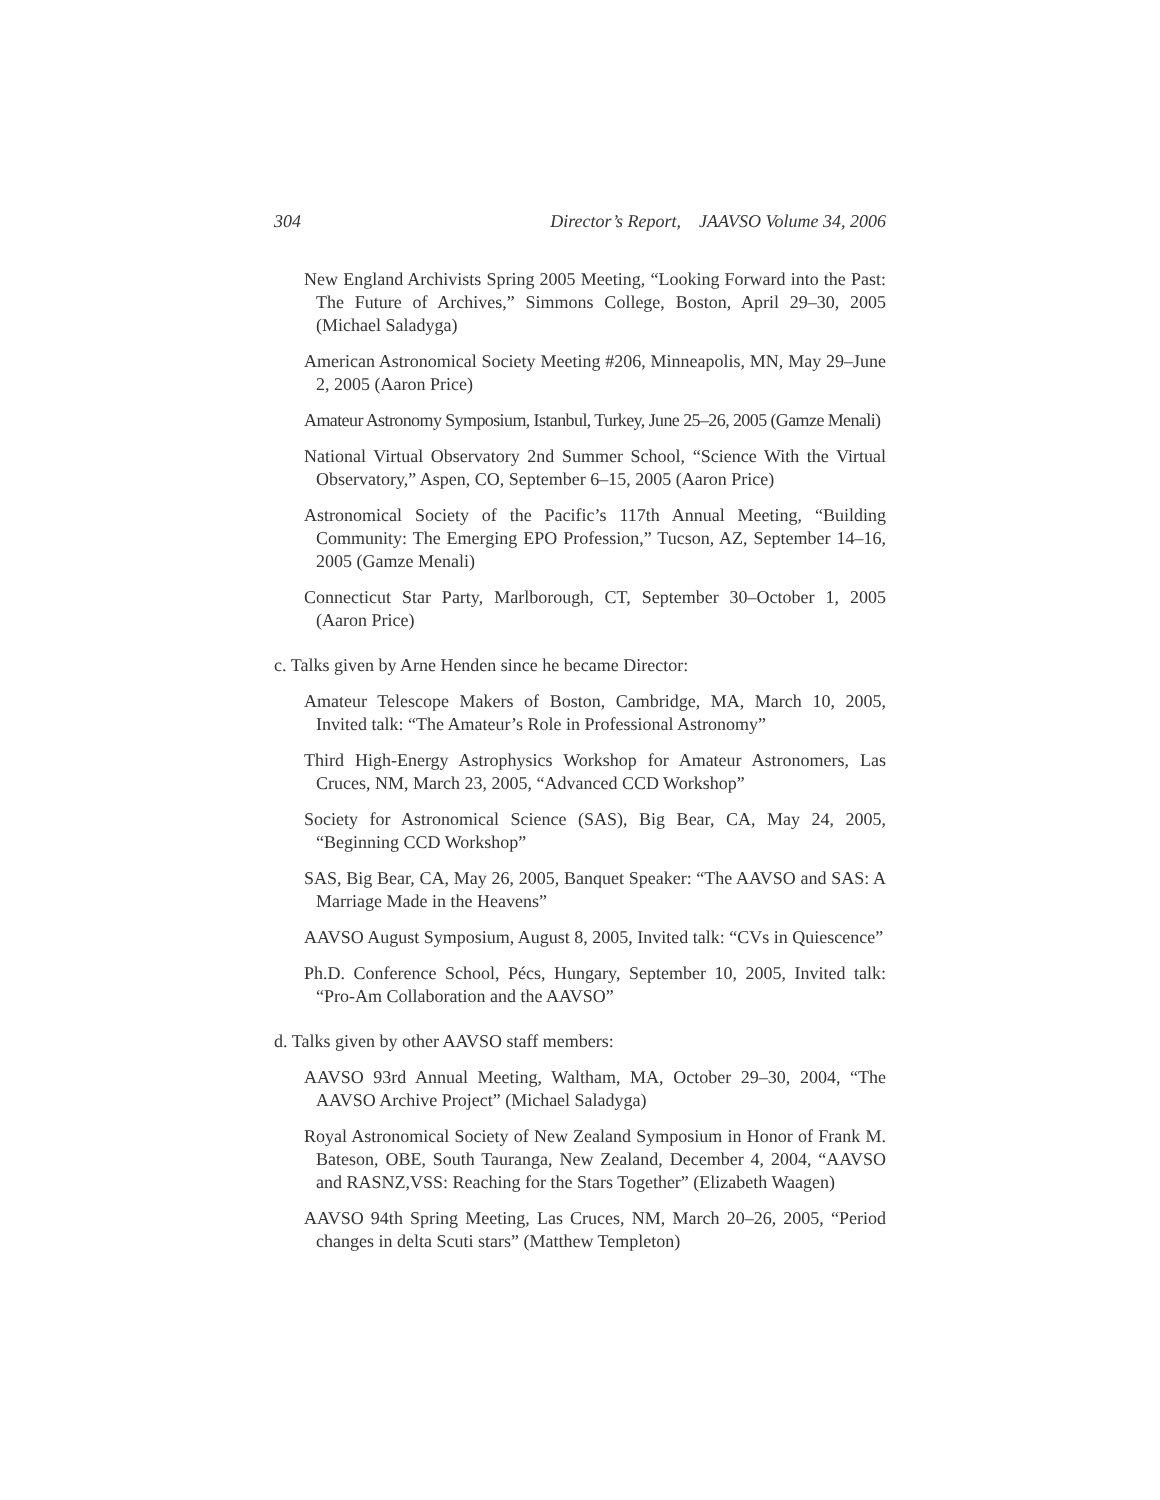304 Director’s Report, JAAVSO Volume 34, 2006
New England Archivists Spring 2005 Meeting, “Looking Forward into the Past: The Future of Archives,” Simmons College, Boston, April 29–30, 2005 (Michael Saladyga)
American Astronomical Society Meeting #206, Minneapolis, MN, May 29–June 2, 2005 (Aaron Price)
Amateur Astronomy Symposium, Istanbul, Turkey, June 25–26, 2005 (Gamze Menali)
National Virtual Observatory 2nd Summer School, “Science With the Virtual Observatory,” Aspen, CO, September 6–15, 2005 (Aaron Price)
Astronomical Society of the Pacific’s 117th Annual Meeting, “Building Community: The Emerging EPO Profession,” Tucson, AZ, September 14–16, 2005 (Gamze Menali)
Connecticut Star Party, Marlborough, CT, September 30–October 1, 2005 (Aaron Price)
c. Talks given by Arne Henden since he became Director:
Amateur Telescope Makers of Boston, Cambridge, MA, March 10, 2005, Invited talk: “The Amateur’s Role in Professional Astronomy”
Third High-Energy Astrophysics Workshop for Amateur Astronomers, Las Cruces, NM, March 23, 2005, “Advanced CCD Workshop”
Society for Astronomical Science (SAS), Big Bear, CA, May 24, 2005, “Beginning CCD Workshop”
SAS, Big Bear, CA, May 26, 2005, Banquet Speaker: “The AAVSO and SAS: A Marriage Made in the Heavens”
AAVSO August Symposium, August 8, 2005, Invited talk: “CVs in Quiescence”
Ph.D. Conference School, Pécs, Hungary, September 10, 2005, Invited talk: “Pro-Am Collaboration and the AAVSO”
d. Talks given by other AAVSO staff members:
AAVSO 93rd Annual Meeting, Waltham, MA, October 29–30, 2004, “The AAVSO Archive Project” (Michael Saladyga)
Royal Astronomical Society of New Zealand Symposium in Honor of Frank M. Bateson, OBE, South Tauranga, New Zealand, December 4, 2004, “AAVSO and RASNZ,VSS: Reaching for the Stars Together” (Elizabeth Waagen)
AAVSO 94th Spring Meeting, Las Cruces, NM, March 20–26, 2005, “Period changes in delta Scuti stars” (Matthew Templeton)